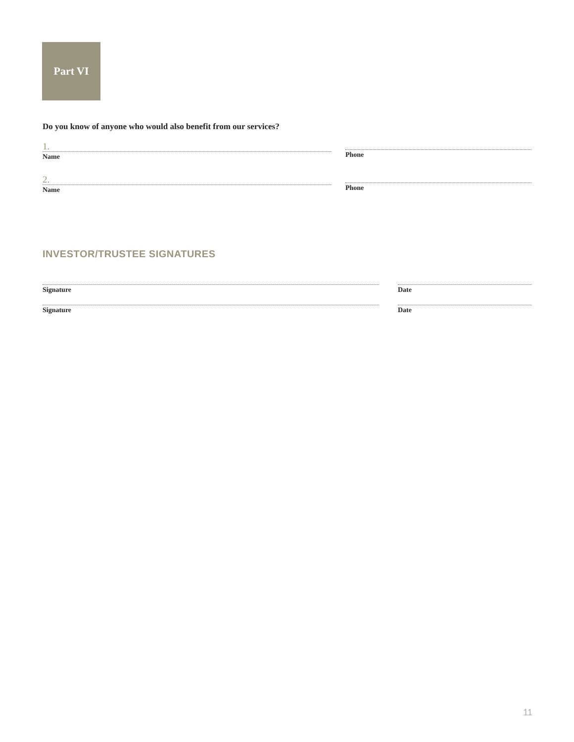Part VI
Do you know of anyone who would also benefit from our services?
1.
Name
Phone
2.
Name
Phone
INVESTOR/TRUSTEE SIGNATURES
Signature Date
Signature Date
11